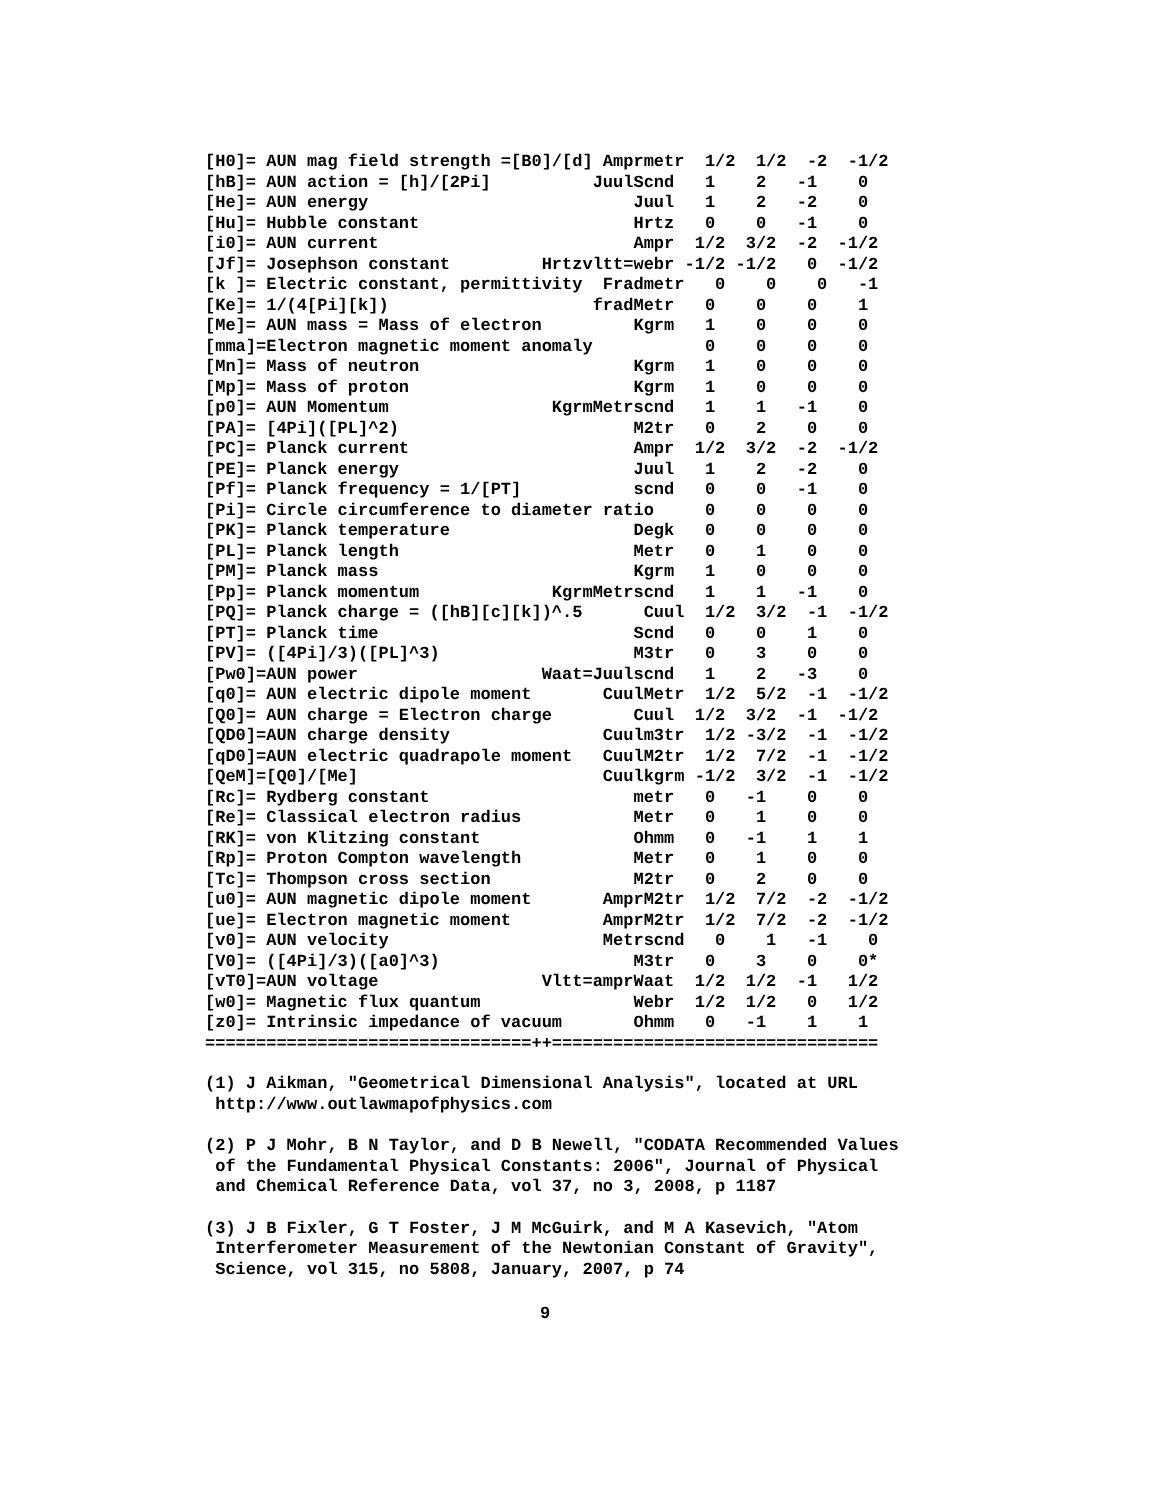[H0]= AUN mag field strength =[B0]/[d] Amprmetr  1/2  1/2  -2  -1/2
[hB]= AUN action = [h]/[2Pi]          JuulScnd   1    2   -1    0
[He]= AUN energy                          Juul   1    2   -2    0
[Hu]= Hubble constant                     Hrtz   0    0   -1    0
[i0]= AUN current                         Ampr  1/2  3/2  -2  -1/2
[Jf]= Josephson constant         Hrtzvltt=webr -1/2 -1/2   0  -1/2
[k ]= Electric constant, permittivity  Fradmetr   0    0    0   -1
[Ke]= 1/(4[Pi][k])                    fradMetr   0    0    0    1
[Me]= AUN mass = Mass of electron         Kgrm   1    0    0    0
[mma]=Electron magnetic moment anomaly           0    0    0    0
[Mn]= Mass of neutron                     Kgrm   1    0    0    0
[Mp]= Mass of proton                      Kgrm   1    0    0    0
[p0]= AUN Momentum                KgrmMetrscnd   1    1   -1    0
[PA]= [4Pi]([PL]^2)                       M2tr   0    2    0    0
[PC]= Planck current                      Ampr  1/2  3/2  -2  -1/2
[PE]= Planck energy                       Juul   1    2   -2    0
[Pf]= Planck frequency = 1/[PT]           scnd   0    0   -1    0
[Pi]= Circle circumference to diameter ratio     0    0    0    0
[PK]= Planck temperature                  Degk   0    0    0    0
[PL]= Planck length                       Metr   0    1    0    0
[PM]= Planck mass                         Kgrm   1    0    0    0
[Pp]= Planck momentum             KgrmMetrscnd   1    1   -1    0
[PQ]= Planck charge = ([hB][c][k])^.5      Cuul  1/2  3/2  -1  -1/2
[PT]= Planck time                         Scnd   0    0    1    0
[PV]= ([4Pi]/3)([PL]^3)                   M3tr   0    3    0    0
[Pw0]=AUN power                  Waat=Juulscnd   1    2   -3    0
[q0]= AUN electric dipole moment       CuulMetr  1/2  5/2  -1  -1/2
[Q0]= AUN charge = Electron charge        Cuul  1/2  3/2  -1  -1/2
[QD0]=AUN charge density               Cuulm3tr  1/2 -3/2  -1  -1/2
[qD0]=AUN electric quadrapole moment   CuulM2tr  1/2  7/2  -1  -1/2
[QeM]=[Q0]/[Me]                        Cuulkgrm -1/2  3/2  -1  -1/2
[Rc]= Rydberg constant                    metr   0   -1    0    0
[Re]= Classical electron radius           Metr   0    1    0    0
[RK]= von Klitzing constant               Ohmm   0   -1    1    1
[Rp]= Proton Compton wavelength           Metr   0    1    0    0
[Tc]= Thompson cross section              M2tr   0    2    0    0
[u0]= AUN magnetic dipole moment       AmprM2tr  1/2  7/2  -2  -1/2
[ue]= Electron magnetic moment         AmprM2tr  1/2  7/2  -2  -1/2
[v0]= AUN velocity                     Metrscnd   0    1   -1    0
[V0]= ([4Pi]/3)([a0]^3)                   M3tr   0    3    0    0*
[vT0]=AUN voltage                Vltt=amprWaat  1/2  1/2  -1   1/2
[w0]= Magnetic flux quantum               Webr  1/2  1/2   0   1/2
[z0]= Intrinsic impedance of vacuum       Ohmm   0   -1    1    1
================================++================================
(1) J Aikman, "Geometrical Dimensional Analysis", located at URL http://www.outlawmapofphysics.com
(2) P J Mohr, B N Taylor, and D B Newell, "CODATA Recommended Values of the Fundamental Physical Constants: 2006", Journal of Physical and Chemical Reference Data, vol 37, no 3, 2008, p 1187
(3) J B Fixler, G T Foster, J M McGuirk, and M A Kasevich, "Atom Interferometer Measurement of the Newtonian Constant of Gravity", Science, vol 315, no 5808, January, 2007, p 74
9